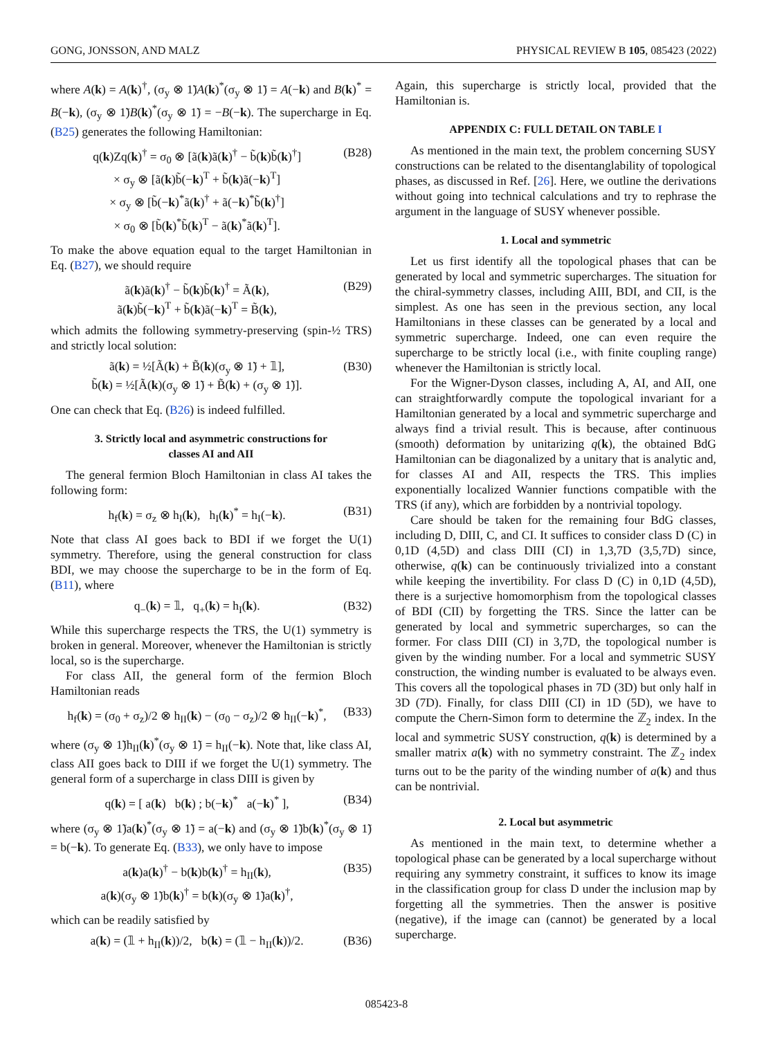GONG, JONSSON, AND MALZ PHYSICAL REVIEW B 105, 085423 (2022)
where A(k) = A(k)<sup>†</sup>, (σ<sub>y</sub> ⊗ 1̃)A(k)<sup>*</sup>(σ<sub>y</sub> ⊗ 1̃) = A(−k) and B(k)<sup>*</sup> = B(−k), (σ<sub>y</sub> ⊗ 1̃)B(k)<sup>*</sup>(σ<sub>y</sub> ⊗ 1̃) = −B(−k). The supercharge in Eq. (B25) generates the following Hamiltonian:
q(k)Zq(k)<sup>†</sup> = σ<sub>0</sub> ⊗ [ã(k)ã(k)<sup>†</sup> − b̃(k)b̃(k)<sup>†</sup>]
× σ<sub>y</sub> ⊗ [ã(k)b̃(−k)<sup>T</sup> + b̃(k)ã(−k)<sup>T</sup>]
× σ<sub>y</sub> ⊗ [b̃(−k)<sup>*</sup>ã(k)<sup>†</sup> + ã(−k)<sup>*</sup>b̃(k)<sup>†</sup>]
× σ<sub>0</sub> ⊗ [b̃(k)<sup>*</sup>b̃(k)<sup>T</sup> − ã(k)<sup>*</sup>ã(k)<sup>T</sup>]. (B28)
To make the above equation equal to the target Hamiltonian in Eq. (B27), we should require
ã(k)ã(k)<sup>†</sup> − b̃(k)b̃(k)<sup>†</sup> = Ã(k),
ã(k)b̃(−k)<sup>T</sup> + b̃(k)ã(−k)<sup>T</sup> = B̃(k), (B29)
which admits the following symmetry-preserving (spin-½ TRS) and strictly local solution:
ã(k) = ½[Ã(k) + B̃(k)(σ<sub>y</sub> ⊗ 1̃) + 𝟙],
b̃(k) = ½[Ã(k)(σ<sub>y</sub> ⊗ 1̃) + B̃(k) + (σ<sub>y</sub> ⊗ 1̃)]. (B30)
One can check that Eq. (B26) is indeed fulfilled.
3. Strictly local and asymmetric constructions for
classes AI and AII
The general fermion Bloch Hamiltonian in class AI takes the following form:
h<sub>f</sub>(k) = σ<sub>z</sub> ⊗ h<sub>I</sub>(k), h<sub>I</sub>(k)<sup>*</sup> = h<sub>I</sub>(−k). (B31)
Note that class AI goes back to BDI if we forget the U(1) symmetry. Therefore, using the general construction for class BDI, we may choose the supercharge to be in the form of Eq. (B11), where
q<sub>−</sub>(k) = 𝟙, q<sub>+</sub>(k) = h<sub>I</sub>(k). (B32)
While this supercharge respects the TRS, the U(1) symmetry is broken in general. Moreover, whenever the Hamiltonian is strictly local, so is the supercharge.
For class AII, the general form of the fermion Bloch Hamiltonian reads
h<sub>f</sub>(k) = (σ<sub>0</sub> + σ<sub>z</sub>)/2 ⊗ h<sub>II</sub>(k) − (σ<sub>0</sub> − σ<sub>z</sub>)/2 ⊗ h<sub>II</sub>(−k)<sup>*</sup>, (B33)
where (σ<sub>y</sub> ⊗ 1̃)h<sub>II</sub>(k)<sup>*</sup>(σ<sub>y</sub> ⊗ 1̃) = h<sub>II</sub>(−k). Note that, like class AI, class AII goes back to DIII if we forget the U(1) symmetry. The general form of a supercharge in class DIII is given by
q(k) = [ a(k) b(k) ; b(−k)<sup>*</sup> a(−k)<sup>*</sup> ], (B34)
where (σ<sub>y</sub> ⊗ 1̃)a(k)<sup>*</sup>(σ<sub>y</sub> ⊗ 1̃) = a(−k) and (σ<sub>y</sub> ⊗ 1̃)b(k)<sup>*</sup>(σ<sub>y</sub> ⊗ 1̃) = b(−k). To generate Eq. (B33), we only have to impose
a(k)a(k)<sup>†</sup> − b(k)b(k)<sup>†</sup> = h<sub>II</sub>(k),
a(k)(σ<sub>y</sub> ⊗ 1̃)b(k)<sup>†</sup> = b(k)(σ<sub>y</sub> ⊗ 1̃)a(k)<sup>†</sup>, (B35)
which can be readily satisfied by
a(k) = (𝟙 + h<sub>II</sub>(k))/2, b(k) = (𝟙 − h<sub>II</sub>(k))/2. (B36)
Again, this supercharge is strictly local, provided that the Hamiltonian is.
APPENDIX C: FULL DETAIL ON TABLE I
As mentioned in the main text, the problem concerning SUSY constructions can be related to the disentanglability of topological phases, as discussed in Ref. [26]. Here, we outline the derivations without going into technical calculations and try to rephrase the argument in the language of SUSY whenever possible.
1. Local and symmetric
Let us first identify all the topological phases that can be generated by local and symmetric supercharges. The situation for the chiral-symmetry classes, including AIII, BDI, and CII, is the simplest. As one has seen in the previous section, any local Hamiltonians in these classes can be generated by a local and symmetric supercharge. Indeed, one can even require the supercharge to be strictly local (i.e., with finite coupling range) whenever the Hamiltonian is strictly local.
For the Wigner-Dyson classes, including A, AI, and AII, one can straightforwardly compute the topological invariant for a Hamiltonian generated by a local and symmetric supercharge and always find a trivial result. This is because, after continuous (smooth) deformation by unitarizing q(k), the obtained BdG Hamiltonian can be diagonalized by a unitary that is analytic and, for classes AI and AII, respects the TRS. This implies exponentially localized Wannier functions compatible with the TRS (if any), which are forbidden by a nontrivial topology.
Care should be taken for the remaining four BdG classes, including D, DIII, C, and CI. It suffices to consider class D (C) in 0,1D (4,5D) and class DIII (CI) in 1,3,7D (3,5,7D) since, otherwise, q(k) can be continuously trivialized into a constant while keeping the invertibility. For class D (C) in 0,1D (4,5D), there is a surjective homomorphism from the topological classes of BDI (CII) by forgetting the TRS. Since the latter can be generated by local and symmetric supercharges, so can the former. For class DIII (CI) in 3,7D, the topological number is given by the winding number. For a local and symmetric SUSY construction, the winding number is evaluated to be always even. This covers all the topological phases in 7D (3D) but only half in 3D (7D). Finally, for class DIII (CI) in 1D (5D), we have to compute the Chern-Simon form to determine the ℤ<sub>2</sub> index. In the local and symmetric SUSY construction, q(k) is determined by a smaller matrix a(k) with no symmetry constraint. The ℤ<sub>2</sub> index turns out to be the parity of the winding number of a(k) and thus can be nontrivial.
2. Local but asymmetric
As mentioned in the main text, to determine whether a topological phase can be generated by a local supercharge without requiring any symmetry constraint, it suffices to know its image in the classification group for class D under the inclusion map by forgetting all the symmetries. Then the answer is positive (negative), if the image can (cannot) be generated by a local supercharge.
085423-8